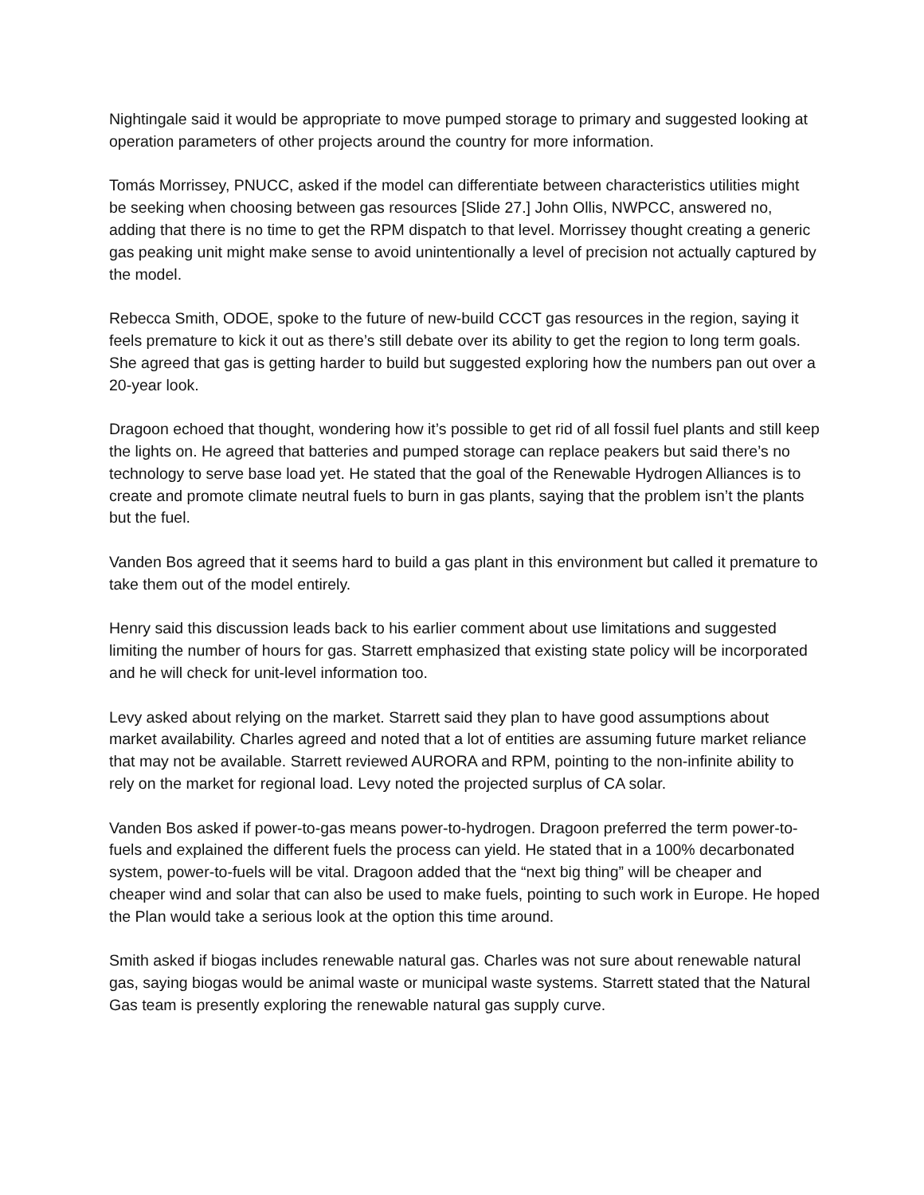Nightingale said it would be appropriate to move pumped storage to primary and suggested looking at operation parameters of other projects around the country for more information.
Tomás Morrissey, PNUCC, asked if the model can differentiate between characteristics utilities might be seeking when choosing between gas resources [Slide 27.] John Ollis, NWPCC, answered no, adding that there is no time to get the RPM dispatch to that level. Morrissey thought creating a generic gas peaking unit might make sense to avoid unintentionally a level of precision not actually captured by the model.
Rebecca Smith, ODOE, spoke to the future of new-build CCCT gas resources in the region, saying it feels premature to kick it out as there’s still debate over its ability to get the region to long term goals. She agreed that gas is getting harder to build but suggested exploring how the numbers pan out over a 20-year look.
Dragoon echoed that thought, wondering how it’s possible to get rid of all fossil fuel plants and still keep the lights on. He agreed that batteries and pumped storage can replace peakers but said there’s no technology to serve base load yet. He stated that the goal of the Renewable Hydrogen Alliances is to create and promote climate neutral fuels to burn in gas plants, saying that the problem isn’t the plants but the fuel.
Vanden Bos agreed that it seems hard to build a gas plant in this environment but called it premature to take them out of the model entirely.
Henry said this discussion leads back to his earlier comment about use limitations and suggested limiting the number of hours for gas. Starrett emphasized that existing state policy will be incorporated and he will check for unit-level information too.
Levy asked about relying on the market. Starrett said they plan to have good assumptions about market availability. Charles agreed and noted that a lot of entities are assuming future market reliance that may not be available. Starrett reviewed AURORA and RPM, pointing to the non-infinite ability to rely on the market for regional load. Levy noted the projected surplus of CA solar.
Vanden Bos asked if power-to-gas means power-to-hydrogen. Dragoon preferred the term power-to-fuels and explained the different fuels the process can yield. He stated that in a 100% decarbonated system, power-to-fuels will be vital. Dragoon added that the “next big thing” will be cheaper and cheaper wind and solar that can also be used to make fuels, pointing to such work in Europe. He hoped the Plan would take a serious look at the option this time around.
Smith asked if biogas includes renewable natural gas. Charles was not sure about renewable natural gas, saying biogas would be animal waste or municipal waste systems. Starrett stated that the Natural Gas team is presently exploring the renewable natural gas supply curve.